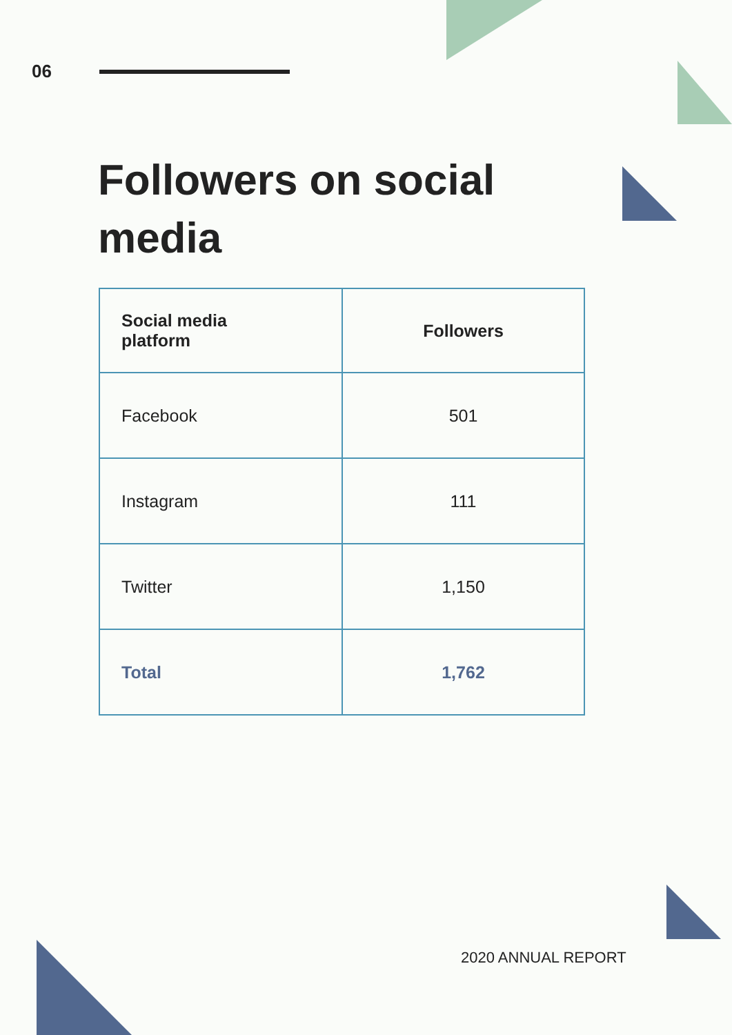06
Followers on social media
| Social media platform | Followers |
| --- | --- |
| Facebook | 501 |
| Instagram | 111 |
| Twitter | 1,150 |
| Total | 1,762 |
2020 ANNUAL REPORT